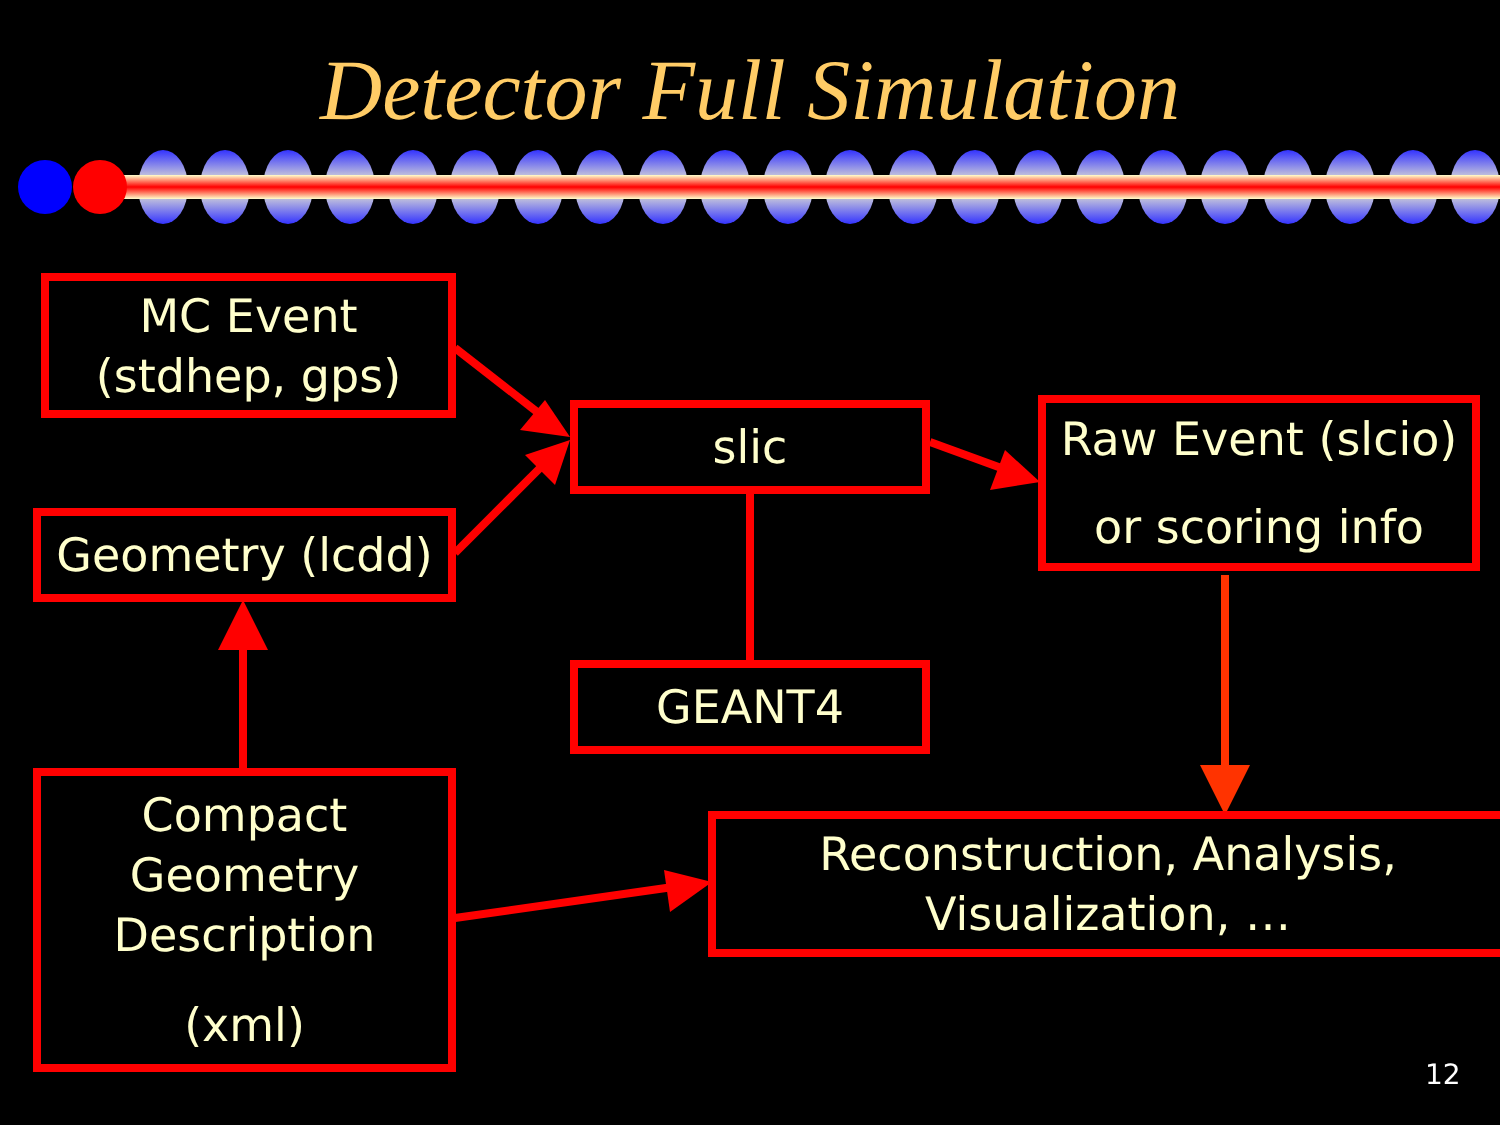Detector Full Simulation
MC Event
(stdhep, gps)
Geometry (lcdd)
slic
Raw Event (slcio)
or scoring info
GEANT4
Compact
Geometry
Description
(xml)
Reconstruction, Analysis,
Visualization, …
12